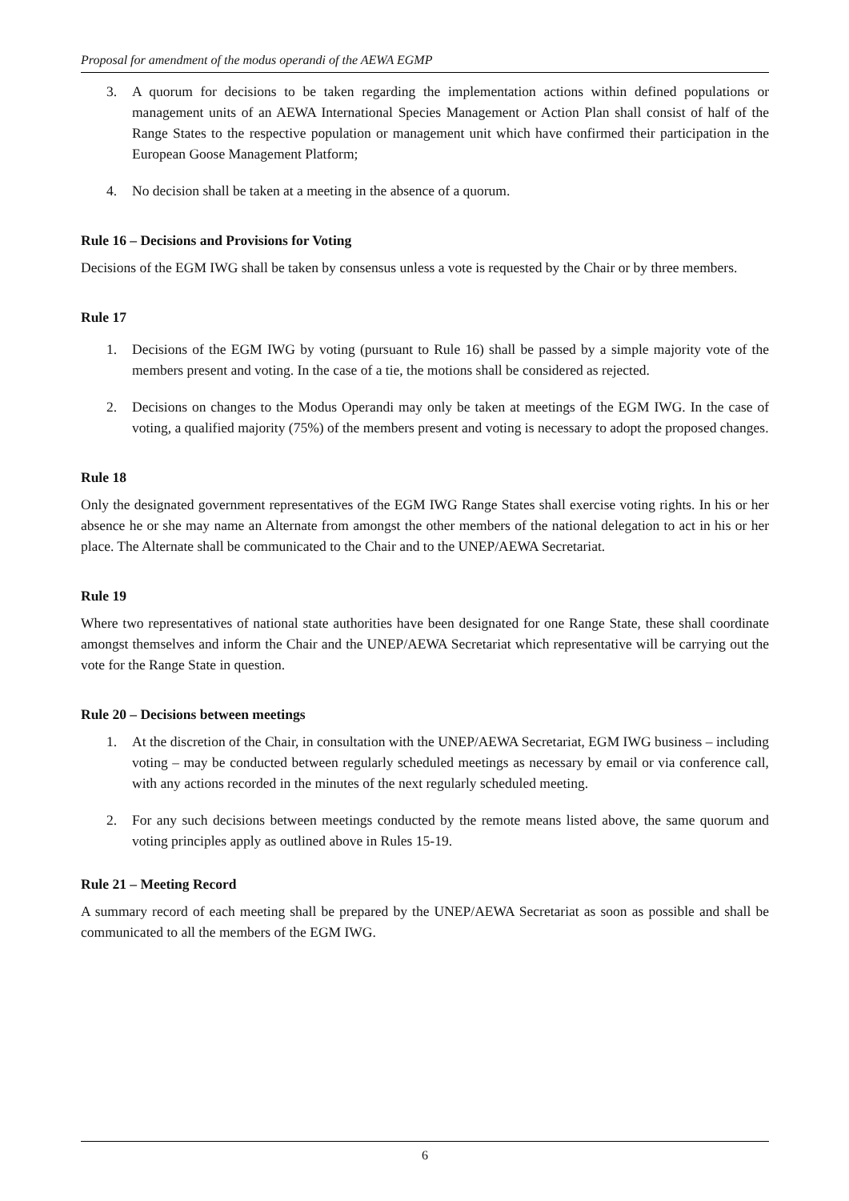Proposal for amendment of the modus operandi of the AEWA EGMP
3. A quorum for decisions to be taken regarding the implementation actions within defined populations or management units of an AEWA International Species Management or Action Plan shall consist of half of the Range States to the respective population or management unit which have confirmed their participation in the European Goose Management Platform;
4. No decision shall be taken at a meeting in the absence of a quorum.
Rule 16 – Decisions and Provisions for Voting
Decisions of the EGM IWG shall be taken by consensus unless a vote is requested by the Chair or by three members.
Rule 17
1. Decisions of the EGM IWG by voting (pursuant to Rule 16) shall be passed by a simple majority vote of the members present and voting. In the case of a tie, the motions shall be considered as rejected.
2. Decisions on changes to the Modus Operandi may only be taken at meetings of the EGM IWG. In the case of voting, a qualified majority (75%) of the members present and voting is necessary to adopt the proposed changes.
Rule 18
Only the designated government representatives of the EGM IWG Range States shall exercise voting rights. In his or her absence he or she may name an Alternate from amongst the other members of the national delegation to act in his or her place. The Alternate shall be communicated to the Chair and to the UNEP/AEWA Secretariat.
Rule 19
Where two representatives of national state authorities have been designated for one Range State, these shall coordinate amongst themselves and inform the Chair and the UNEP/AEWA Secretariat which representative will be carrying out the vote for the Range State in question.
Rule 20 – Decisions between meetings
1. At the discretion of the Chair, in consultation with the UNEP/AEWA Secretariat, EGM IWG business – including voting – may be conducted between regularly scheduled meetings as necessary by email or via conference call, with any actions recorded in the minutes of the next regularly scheduled meeting.
2. For any such decisions between meetings conducted by the remote means listed above, the same quorum and voting principles apply as outlined above in Rules 15-19.
Rule 21 – Meeting Record
A summary record of each meeting shall be prepared by the UNEP/AEWA Secretariat as soon as possible and shall be communicated to all the members of the EGM IWG.
6